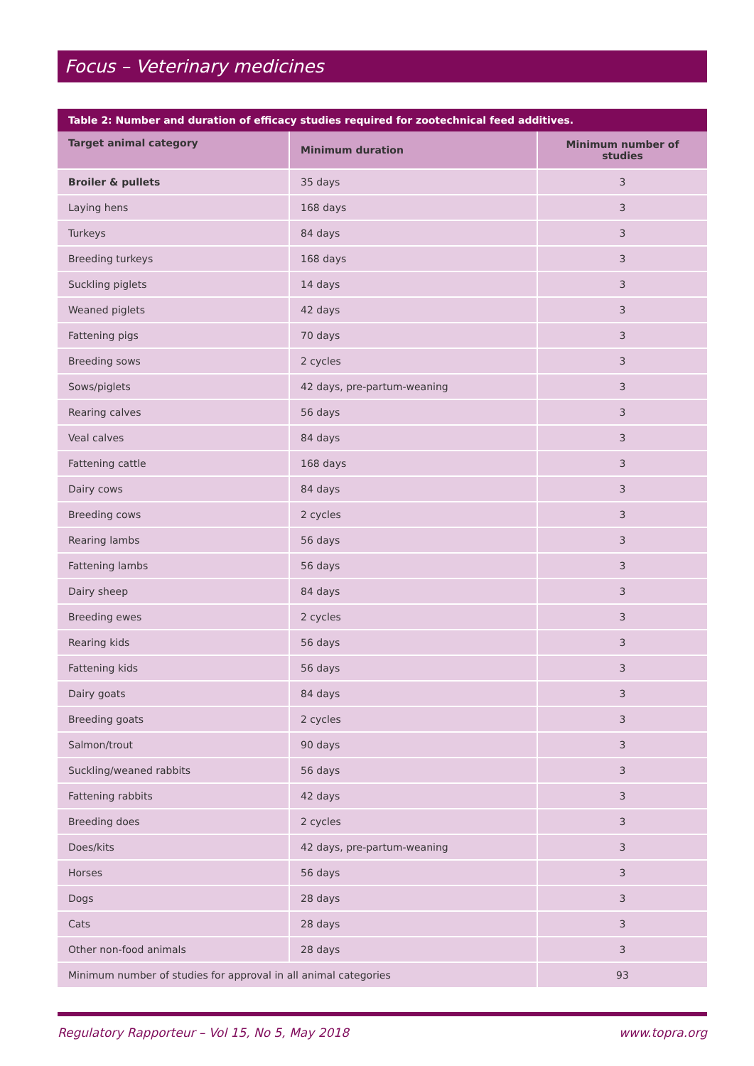Focus – Veterinary medicines
Table 2: Number and duration of efficacy studies required for zootechnical feed additives.
| Target animal category | Minimum duration | Minimum number of studies |
| --- | --- | --- |
| Broiler & pullets | 35 days | 3 |
| Laying hens | 168 days | 3 |
| Turkeys | 84 days | 3 |
| Breeding turkeys | 168 days | 3 |
| Suckling piglets | 14 days | 3 |
| Weaned piglets | 42 days | 3 |
| Fattening pigs | 70 days | 3 |
| Breeding sows | 2 cycles | 3 |
| Sows/piglets | 42 days, pre-partum-weaning | 3 |
| Rearing calves | 56 days | 3 |
| Veal calves | 84 days | 3 |
| Fattening cattle | 168 days | 3 |
| Dairy cows | 84 days | 3 |
| Breeding cows | 2 cycles | 3 |
| Rearing lambs | 56 days | 3 |
| Fattening lambs | 56 days | 3 |
| Dairy sheep | 84 days | 3 |
| Breeding ewes | 2 cycles | 3 |
| Rearing kids | 56 days | 3 |
| Fattening kids | 56 days | 3 |
| Dairy goats | 84 days | 3 |
| Breeding goats | 2 cycles | 3 |
| Salmon/trout | 90 days | 3 |
| Suckling/weaned rabbits | 56 days | 3 |
| Fattening rabbits | 42 days | 3 |
| Breeding does | 2 cycles | 3 |
| Does/kits | 42 days, pre-partum-weaning | 3 |
| Horses | 56 days | 3 |
| Dogs | 28 days | 3 |
| Cats | 28 days | 3 |
| Other non-food animals | 28 days | 3 |
| Minimum number of studies for approval in all animal categories | | 93 |
Regulatory Rapporteur – Vol 15, No 5, May 2018 www.topra.org